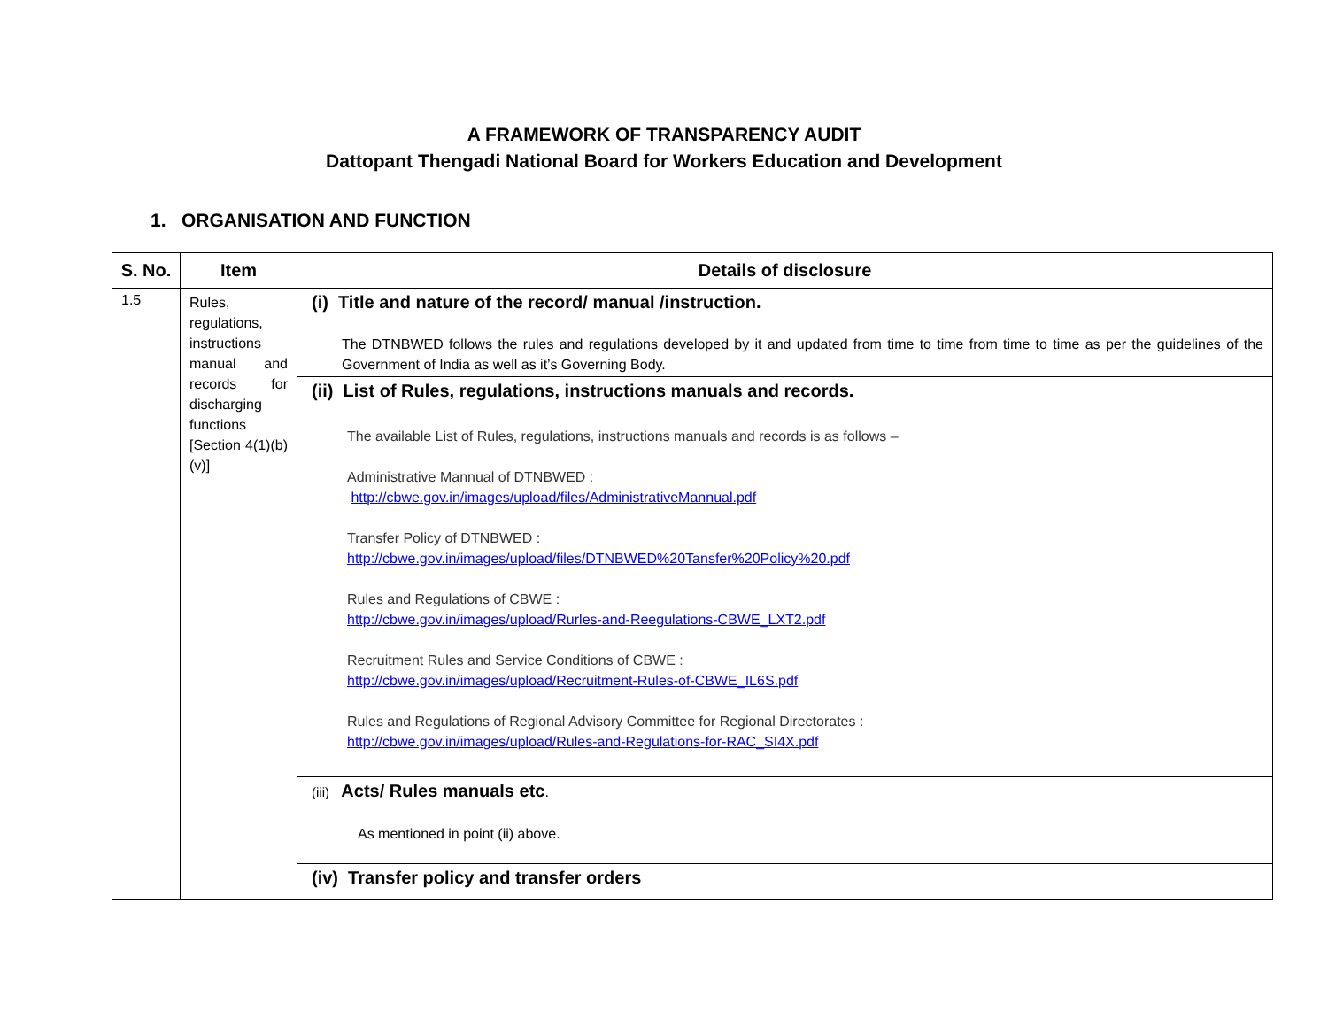A FRAMEWORK OF TRANSPARENCY AUDIT
Dattopant Thengadi National Board for Workers Education and Development
1. ORGANISATION AND FUNCTION
| S. No. | Item | Details of disclosure |
| --- | --- | --- |
| 1.5 | Rules, regulations, instructions manual and records for discharging functions [Section 4(1)(b)(v)] | (i) Title and nature of the record/ manual /instruction. The DTNBWED follows the rules and regulations developed by it and updated from time to time from time to time as per the guidelines of the Government of India as well as it’s Governing Body. |
| | | (ii) List of Rules, regulations, instructions manuals and records. The available List of Rules, regulations, instructions manuals and records is as follows – Administrative Mannual of DTNBWED : http://cbwe.gov.in/images/upload/files/AdministrativeMannual.pdf Transfer Policy of DTNBWED : http://cbwe.gov.in/images/upload/files/DTNBWED%20Tansfer%20Policy%20.pdf Rules and Regulations of CBWE : http://cbwe.gov.in/images/upload/Rurles-and-Reegulations-CBWE_LXT2.pdf Recruitment Rules and Service Conditions of CBWE : http://cbwe.gov.in/images/upload/Recruitment-Rules-of-CBWE_IL6S.pdf Rules and Regulations of Regional Advisory Committee for Regional Directorates : http://cbwe.gov.in/images/upload/Rules-and-Regulations-for-RAC_SI4X.pdf |
| | | (iii) Acts/ Rules manuals etc . As mentioned in point (ii) above. |
| | | (iv) Transfer policy and transfer orders |